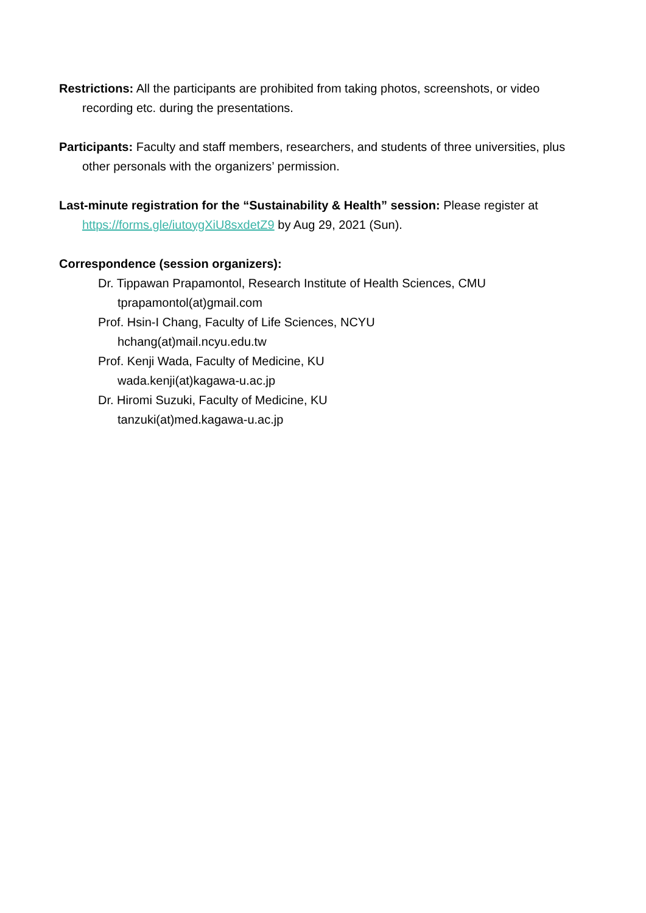Restrictions: All the participants are prohibited from taking photos, screenshots, or video recording etc. during the presentations.
Participants: Faculty and staff members, researchers, and students of three universities, plus other personals with the organizers’ permission.
Last-minute registration for the “Sustainability & Health” session: Please register at https://forms.gle/iutoygXiU8sxdetZ9 by Aug 29, 2021 (Sun).
Correspondence (session organizers):
Dr. Tippawan Prapamontol, Research Institute of Health Sciences, CMU
tprapamontol(at)gmail.com
Prof. Hsin-I Chang, Faculty of Life Sciences, NCYU
hchang(at)mail.ncyu.edu.tw
Prof. Kenji Wada, Faculty of Medicine, KU
wada.kenji(at)kagawa-u.ac.jp
Dr. Hiromi Suzuki, Faculty of Medicine, KU
tanzuki(at)med.kagawa-u.ac.jp